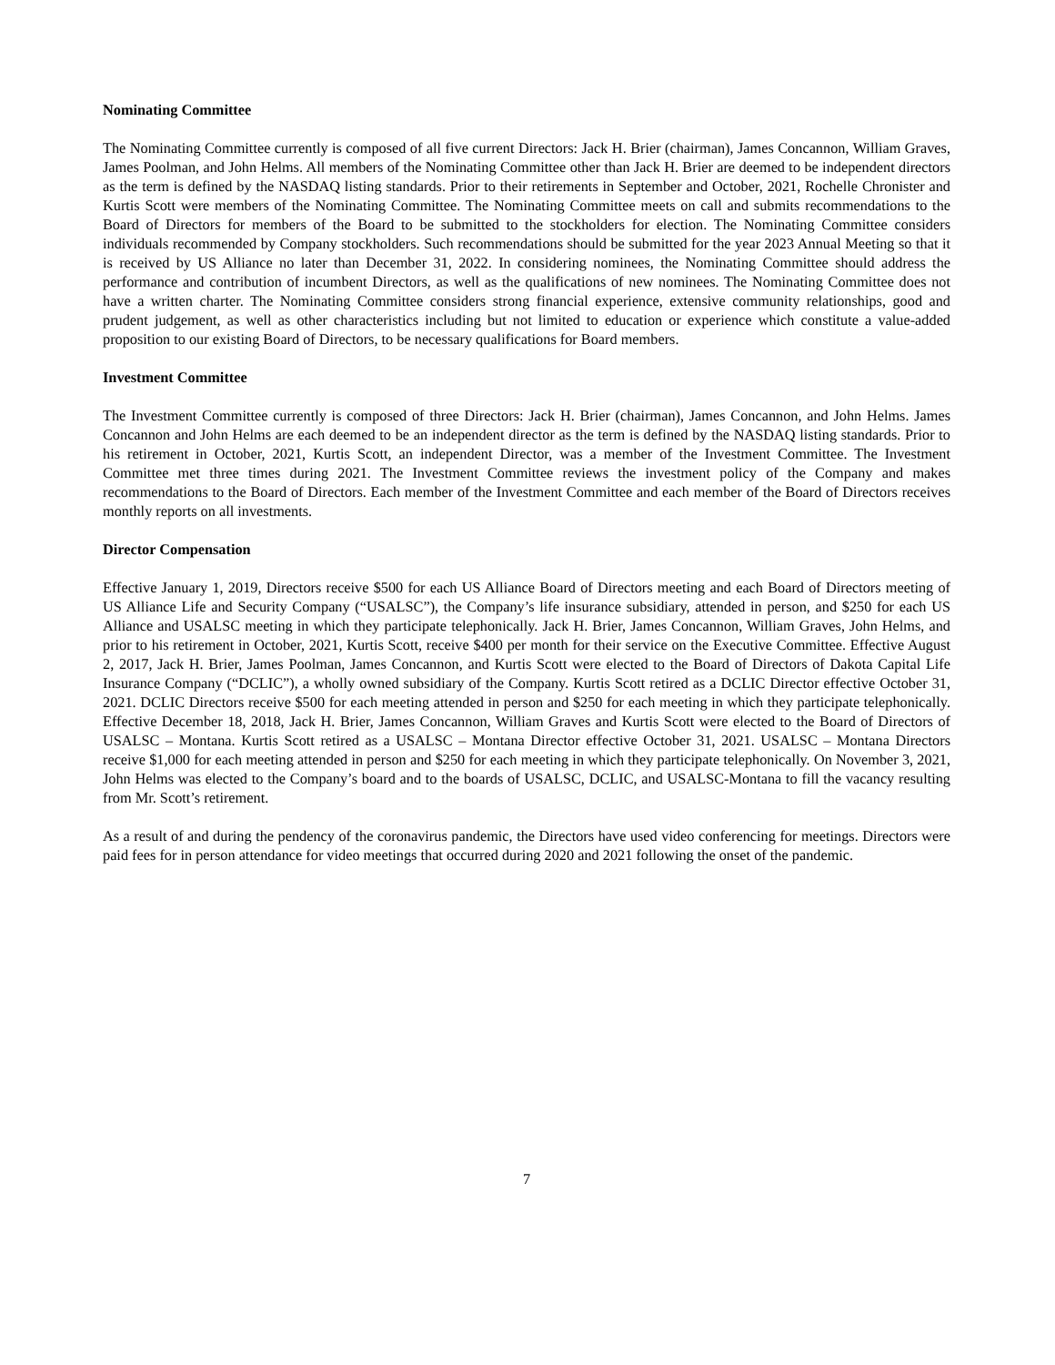Nominating Committee
The Nominating Committee currently is composed of all five current Directors: Jack H. Brier (chairman), James Concannon, William Graves, James Poolman, and John Helms. All members of the Nominating Committee other than Jack H. Brier are deemed to be independent directors as the term is defined by the NASDAQ listing standards. Prior to their retirements in September and October, 2021, Rochelle Chronister and Kurtis Scott were members of the Nominating Committee. The Nominating Committee meets on call and submits recommendations to the Board of Directors for members of the Board to be submitted to the stockholders for election. The Nominating Committee considers individuals recommended by Company stockholders. Such recommendations should be submitted for the year 2023 Annual Meeting so that it is received by US Alliance no later than December 31, 2022. In considering nominees, the Nominating Committee should address the performance and contribution of incumbent Directors, as well as the qualifications of new nominees. The Nominating Committee does not have a written charter. The Nominating Committee considers strong financial experience, extensive community relationships, good and prudent judgement, as well as other characteristics including but not limited to education or experience which constitute a value-added proposition to our existing Board of Directors, to be necessary qualifications for Board members.
Investment Committee
The Investment Committee currently is composed of three Directors: Jack H. Brier (chairman), James Concannon, and John Helms. James Concannon and John Helms are each deemed to be an independent director as the term is defined by the NASDAQ listing standards. Prior to his retirement in October, 2021, Kurtis Scott, an independent Director, was a member of the Investment Committee. The Investment Committee met three times during 2021. The Investment Committee reviews the investment policy of the Company and makes recommendations to the Board of Directors. Each member of the Investment Committee and each member of the Board of Directors receives monthly reports on all investments.
Director Compensation
Effective January 1, 2019, Directors receive $500 for each US Alliance Board of Directors meeting and each Board of Directors meeting of US Alliance Life and Security Company (“USALSC”), the Company’s life insurance subsidiary, attended in person, and $250 for each US Alliance and USALSC meeting in which they participate telephonically. Jack H. Brier, James Concannon, William Graves, John Helms, and prior to his retirement in October, 2021, Kurtis Scott, receive $400 per month for their service on the Executive Committee. Effective August 2, 2017, Jack H. Brier, James Poolman, James Concannon, and Kurtis Scott were elected to the Board of Directors of Dakota Capital Life Insurance Company (“DCLIC”), a wholly owned subsidiary of the Company. Kurtis Scott retired as a DCLIC Director effective October 31, 2021. DCLIC Directors receive $500 for each meeting attended in person and $250 for each meeting in which they participate telephonically. Effective December 18, 2018, Jack H. Brier, James Concannon, William Graves and Kurtis Scott were elected to the Board of Directors of USALSC – Montana. Kurtis Scott retired as a USALSC – Montana Director effective October 31, 2021. USALSC – Montana Directors receive $1,000 for each meeting attended in person and $250 for each meeting in which they participate telephonically. On November 3, 2021, John Helms was elected to the Company’s board and to the boards of USALSC, DCLIC, and USALSC-Montana to fill the vacancy resulting from Mr. Scott’s retirement.
As a result of and during the pendency of the coronavirus pandemic, the Directors have used video conferencing for meetings. Directors were paid fees for in person attendance for video meetings that occurred during 2020 and 2021 following the onset of the pandemic.
7